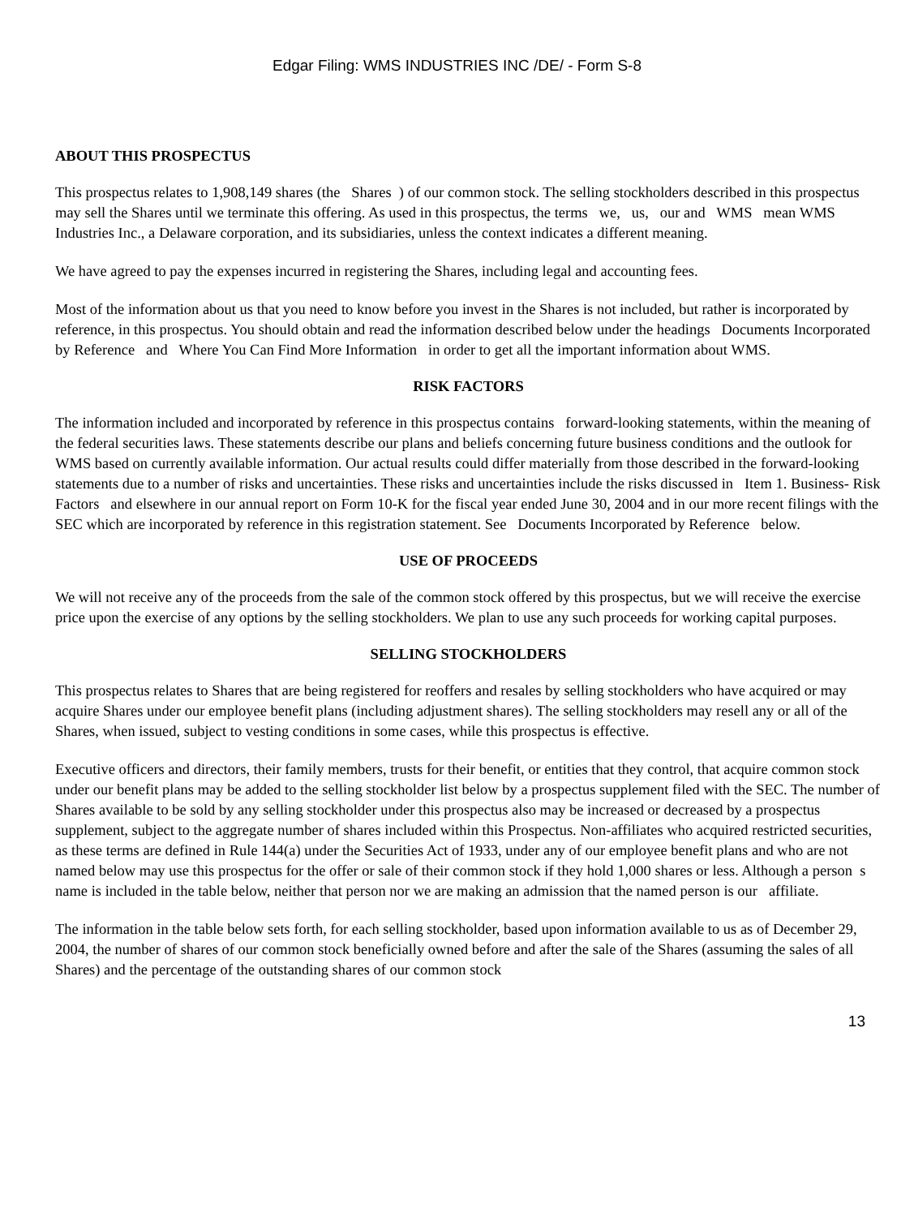Edgar Filing: WMS INDUSTRIES INC /DE/ - Form S-8
ABOUT THIS PROSPECTUS
This prospectus relates to 1,908,149 shares (the Shares ) of our common stock. The selling stockholders described in this prospectus may sell the Shares until we terminate this offering. As used in this prospectus, the terms we, us, our and WMS mean WMS Industries Inc., a Delaware corporation, and its subsidiaries, unless the context indicates a different meaning.
We have agreed to pay the expenses incurred in registering the Shares, including legal and accounting fees.
Most of the information about us that you need to know before you invest in the Shares is not included, but rather is incorporated by reference, in this prospectus. You should obtain and read the information described below under the headings Documents Incorporated by Reference and Where You Can Find More Information in order to get all the important information about WMS.
RISK FACTORS
The information included and incorporated by reference in this prospectus contains forward-looking statements, within the meaning of the federal securities laws. These statements describe our plans and beliefs concerning future business conditions and the outlook for WMS based on currently available information. Our actual results could differ materially from those described in the forward-looking statements due to a number of risks and uncertainties. These risks and uncertainties include the risks discussed in Item 1. Business- Risk Factors and elsewhere in our annual report on Form 10-K for the fiscal year ended June 30, 2004 and in our more recent filings with the SEC which are incorporated by reference in this registration statement. See Documents Incorporated by Reference below.
USE OF PROCEEDS
We will not receive any of the proceeds from the sale of the common stock offered by this prospectus, but we will receive the exercise price upon the exercise of any options by the selling stockholders. We plan to use any such proceeds for working capital purposes.
SELLING STOCKHOLDERS
This prospectus relates to Shares that are being registered for reoffers and resales by selling stockholders who have acquired or may acquire Shares under our employee benefit plans (including adjustment shares). The selling stockholders may resell any or all of the Shares, when issued, subject to vesting conditions in some cases, while this prospectus is effective.
Executive officers and directors, their family members, trusts for their benefit, or entities that they control, that acquire common stock under our benefit plans may be added to the selling stockholder list below by a prospectus supplement filed with the SEC. The number of Shares available to be sold by any selling stockholder under this prospectus also may be increased or decreased by a prospectus supplement, subject to the aggregate number of shares included within this Prospectus. Non-affiliates who acquired restricted securities, as these terms are defined in Rule 144(a) under the Securities Act of 1933, under any of our employee benefit plans and who are not named below may use this prospectus for the offer or sale of their common stock if they hold 1,000 shares or less. Although a person s name is included in the table below, neither that person nor we are making an admission that the named person is our affiliate.
The information in the table below sets forth, for each selling stockholder, based upon information available to us as of December 29, 2004, the number of shares of our common stock beneficially owned before and after the sale of the Shares (assuming the sales of all Shares) and the percentage of the outstanding shares of our common stock
13